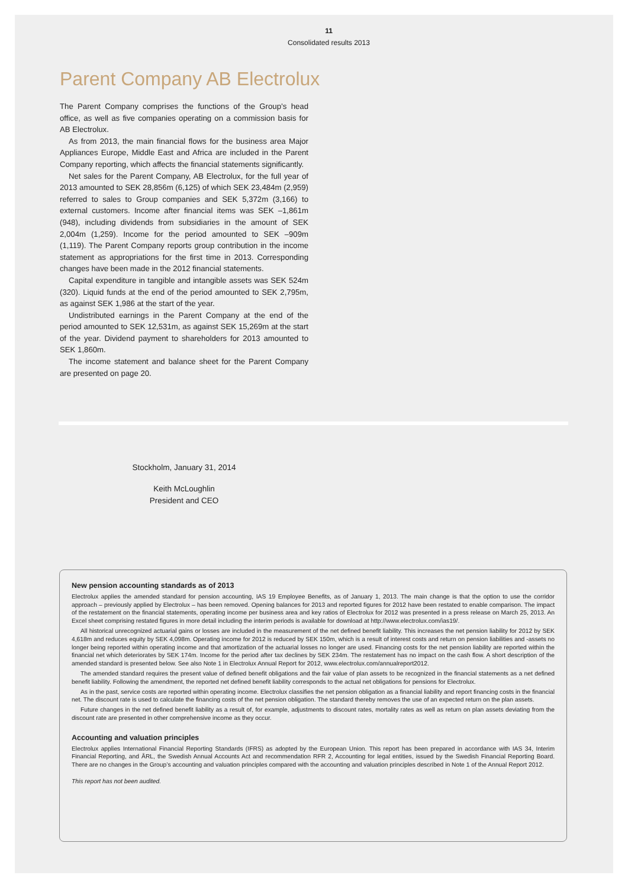11
Consolidated results 2013
Parent Company AB Electrolux
The Parent Company comprises the functions of the Group’s head office, as well as five companies operating on a commission basis for AB Electrolux.
As from 2013, the main financial flows for the business area Major Appliances Europe, Middle East and Africa are included in the Parent Company reporting, which affects the financial statements significantly.
Net sales for the Parent Company, AB Electrolux, for the full year of 2013 amounted to SEK 28,856m (6,125) of which SEK 23,484m (2,959) referred to sales to Group companies and SEK 5,372m (3,166) to external customers. Income after financial items was SEK –1,861m (948), including dividends from subsidiaries in the amount of SEK 2,004m (1,259). Income for the period amounted to SEK –909m (1,119). The Parent Company reports group contribution in the income statement as appropriations for the first time in 2013. Corresponding changes have been made in the 2012 financial statements.
Capital expenditure in tangible and intangible assets was SEK 524m (320). Liquid funds at the end of the period amounted to SEK 2,795m, as against SEK 1,986 at the start of the year.
Undistributed earnings in the Parent Company at the end of the period amounted to SEK 12,531m, as against SEK 15,269m at the start of the year. Dividend payment to shareholders for 2013 amounted to SEK 1,860m.
The income statement and balance sheet for the Parent Company are presented on page 20.
Stockholm, January 31, 2014
Keith McLoughlin
President and CEO
New pension accounting standards as of 2013
Electrolux applies the amended standard for pension accounting, IAS 19 Employee Benefits, as of January 1, 2013. The main change is that the option to use the corridor approach – previously applied by Electrolux – has been removed. Opening balances for 2013 and reported figures for 2012 have been restated to enable comparison. The impact of the restatement on the financial statements, operating income per business area and key ratios of Electrolux for 2012 was presented in a press release on March 25, 2013. An Excel sheet comprising restated figures in more detail including the interim periods is available for download at http://www.electrolux.com/ias19/.
All historical unrecognized actuarial gains or losses are included in the measurement of the net defined benefit liability. This increases the net pension liability for 2012 by SEK 4,618m and reduces equity by SEK 4,098m. Operating income for 2012 is reduced by SEK 150m, which is a result of interest costs and return on pension liabilities and -assets no longer being reported within operating income and that amortization of the actuarial losses no longer are used. Financing costs for the net pension liability are reported within the financial net which deteriorates by SEK 174m. Income for the period after tax declines by SEK 234m. The restatement has no impact on the cash flow. A short description of the amended standard is presented below. See also Note 1 in Electrolux Annual Report for 2012, www.electrolux.com/annualreport2012.
The amended standard requires the present value of defined benefit obligations and the fair value of plan assets to be recognized in the financial statements as a net defined benefit liability. Following the amendment, the reported net defined benefit liability corresponds to the actual net obligations for pensions for Electrolux.
As in the past, service costs are reported within operating income. Electrolux classifies the net pension obligation as a financial liability and report financing costs in the financial net. The discount rate is used to calculate the financing costs of the net pension obligation. The standard thereby removes the use of an expected return on the plan assets.
Future changes in the net defined benefit liability as a result of, for example, adjustments to discount rates, mortality rates as well as return on plan assets deviating from the discount rate are presented in other comprehensive income as they occur.
Accounting and valuation principles
Electrolux applies International Financial Reporting Standards (IFRS) as adopted by the European Union. This report has been prepared in accordance with IAS 34, Interim Financial Reporting, and ÅRL, the Swedish Annual Accounts Act and recommendation RFR 2, Accounting for legal entities, issued by the Swedish Financial Reporting Board. There are no changes in the Group’s accounting and valuation principles compared with the accounting and valuation principles described in Note 1 of the Annual Report 2012.
This report has not been audited.